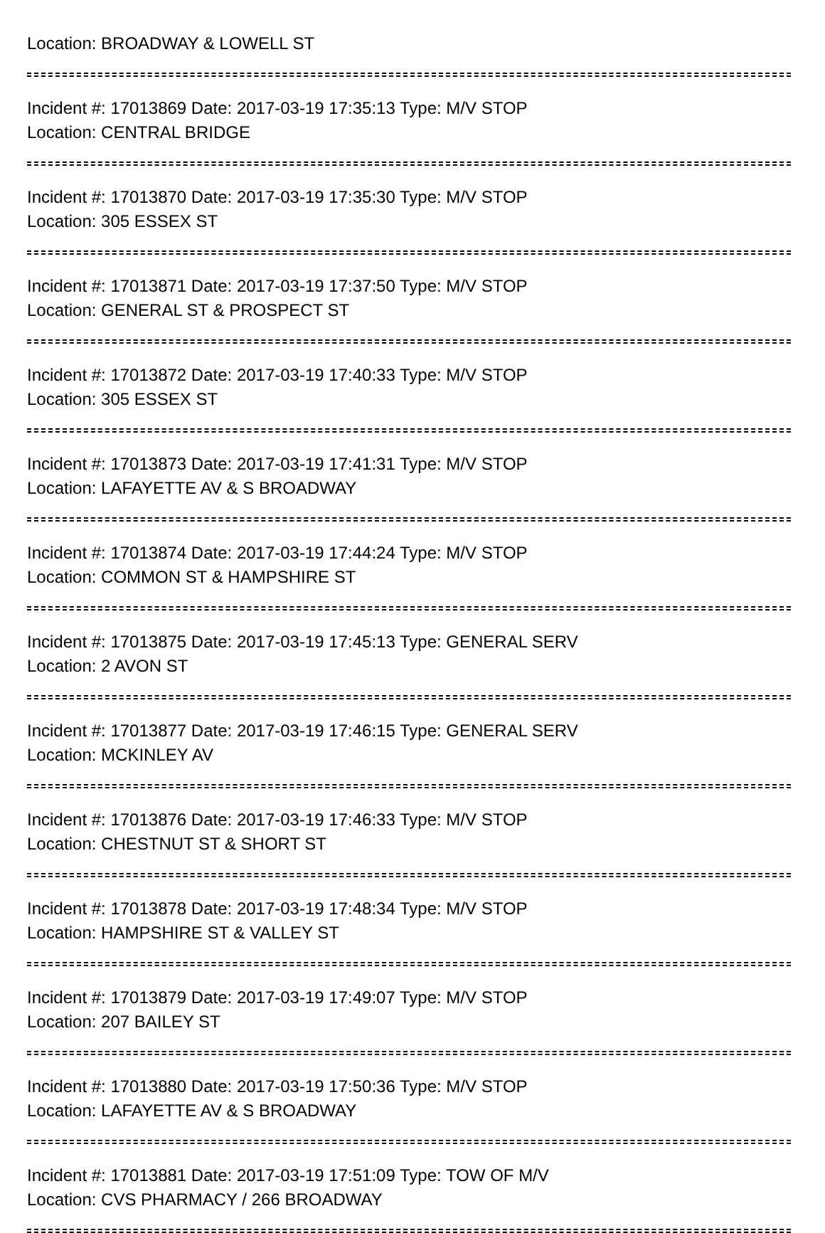Location: BROADWAY & LOWELL ST
Incident #: 17013869 Date: 2017-03-19 17:35:13 Type: M/V STOP
Location: CENTRAL BRIDGE
Incident #: 17013870 Date: 2017-03-19 17:35:30 Type: M/V STOP
Location: 305 ESSEX ST
Incident #: 17013871 Date: 2017-03-19 17:37:50 Type: M/V STOP
Location: GENERAL ST & PROSPECT ST
Incident #: 17013872 Date: 2017-03-19 17:40:33 Type: M/V STOP
Location: 305 ESSEX ST
Incident #: 17013873 Date: 2017-03-19 17:41:31 Type: M/V STOP
Location: LAFAYETTE AV & S BROADWAY
Incident #: 17013874 Date: 2017-03-19 17:44:24 Type: M/V STOP
Location: COMMON ST & HAMPSHIRE ST
Incident #: 17013875 Date: 2017-03-19 17:45:13 Type: GENERAL SERV
Location: 2 AVON ST
Incident #: 17013877 Date: 2017-03-19 17:46:15 Type: GENERAL SERV
Location: MCKINLEY AV
Incident #: 17013876 Date: 2017-03-19 17:46:33 Type: M/V STOP
Location: CHESTNUT ST & SHORT ST
Incident #: 17013878 Date: 2017-03-19 17:48:34 Type: M/V STOP
Location: HAMPSHIRE ST & VALLEY ST
Incident #: 17013879 Date: 2017-03-19 17:49:07 Type: M/V STOP
Location: 207 BAILEY ST
Incident #: 17013880 Date: 2017-03-19 17:50:36 Type: M/V STOP
Location: LAFAYETTE AV & S BROADWAY
Incident #: 17013881 Date: 2017-03-19 17:51:09 Type: TOW OF M/V
Location: CVS PHARMACY / 266 BROADWAY